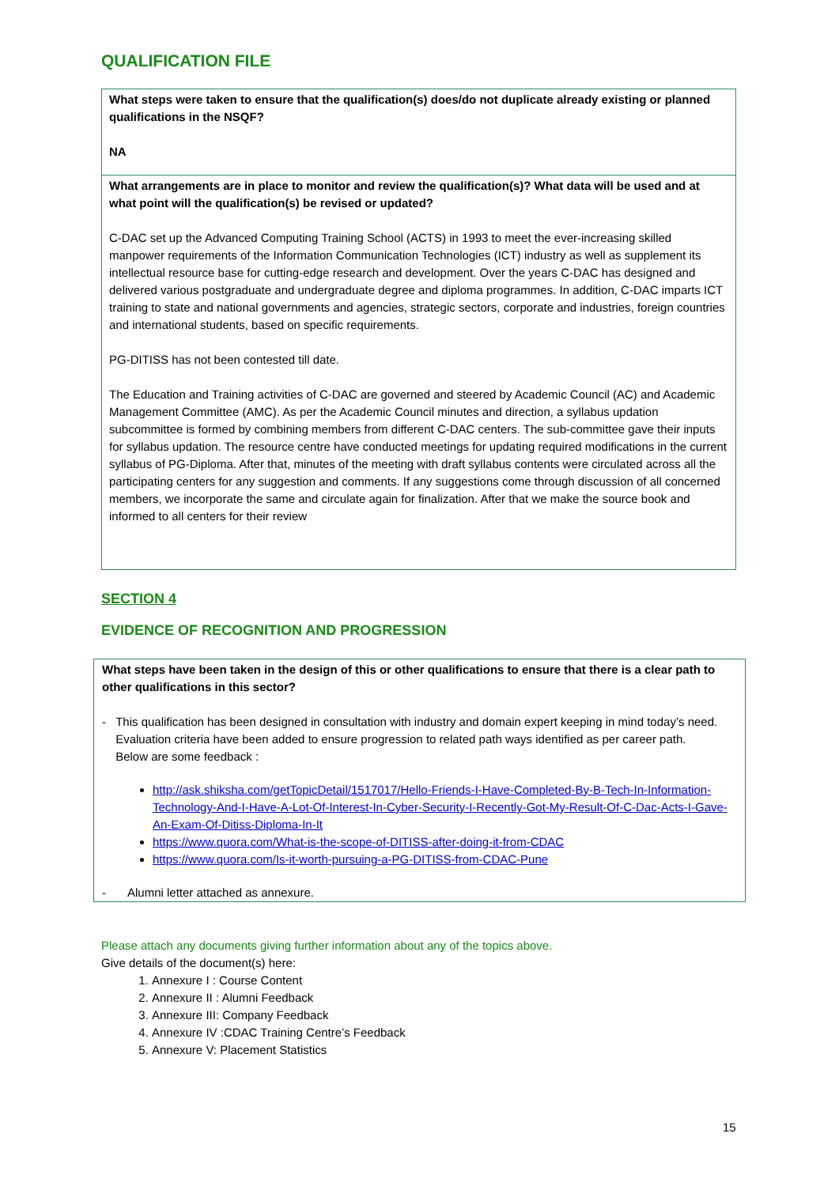QUALIFICATION FILE
| What steps were taken to ensure that the qualification(s) does/do not duplicate already existing or planned qualifications in the NSQF? NA |
| What arrangements are in place to monitor and review the qualification(s)? What data will be used and at what point will the qualification(s) be revised or updated? C-DAC set up the Advanced Computing Training School (ACTS) in 1993 to meet the ever-increasing skilled manpower requirements of the Information Communication Technologies (ICT) industry as well as supplement its intellectual resource base for cutting-edge research and development. Over the years C-DAC has designed and delivered various postgraduate and undergraduate degree and diploma programmes. In addition, C-DAC imparts ICT training to state and national governments and agencies, strategic sectors, corporate and industries, foreign countries and international students, based on specific requirements. PG-DITISS has not been contested till date. The Education and Training activities of C-DAC are governed and steered by Academic Council (AC) and Academic Management Committee (AMC). As per the Academic Council minutes and direction, a syllabus updation subcommittee is formed by combining members from different C-DAC centers. The sub-committee gave their inputs for syllabus updation. The resource centre have conducted meetings for updating required modifications in the current syllabus of PG-Diploma. After that, minutes of the meeting with draft syllabus contents were circulated across all the participating centers for any suggestion and comments. If any suggestions come through discussion of all concerned members, we incorporate the same and circulate again for finalization. After that we make the source book and informed to all centers for their review |
SECTION 4
EVIDENCE OF RECOGNITION AND PROGRESSION
What steps have been taken in the design of this or other qualifications to ensure that there is a clear path to other qualifications in this sector?
- This qualification has been designed in consultation with industry and domain expert keeping in mind today’s need. Evaluation criteria have been added to ensure progression to related path ways identified as per career path.
Below are some feedback :
http://ask.shiksha.com/getTopicDetail/1517017/Hello-Friends-I-Have-Completed-By-B-Tech-In-Information-Technology-And-I-Have-A-Lot-Of-Interest-In-Cyber-Security-I-Recently-Got-My-Result-Of-C-Dac-Acts-I-Gave-An-Exam-Of-Ditiss-Diploma-In-It
https://www.quora.com/What-is-the-scope-of-DITISS-after-doing-it-from-CDAC
https://www.quora.com/Is-it-worth-pursuing-a-PG-DITISS-from-CDAC-Pune
- Alumni letter attached as annexure.
Please attach any documents giving further information about any of the topics above.
Give details of the document(s) here:
1. Annexure I : Course Content
2. Annexure II : Alumni Feedback
3. Annexure III: Company Feedback
4. Annexure IV :CDAC Training Centre’s Feedback
5. Annexure V: Placement Statistics
15